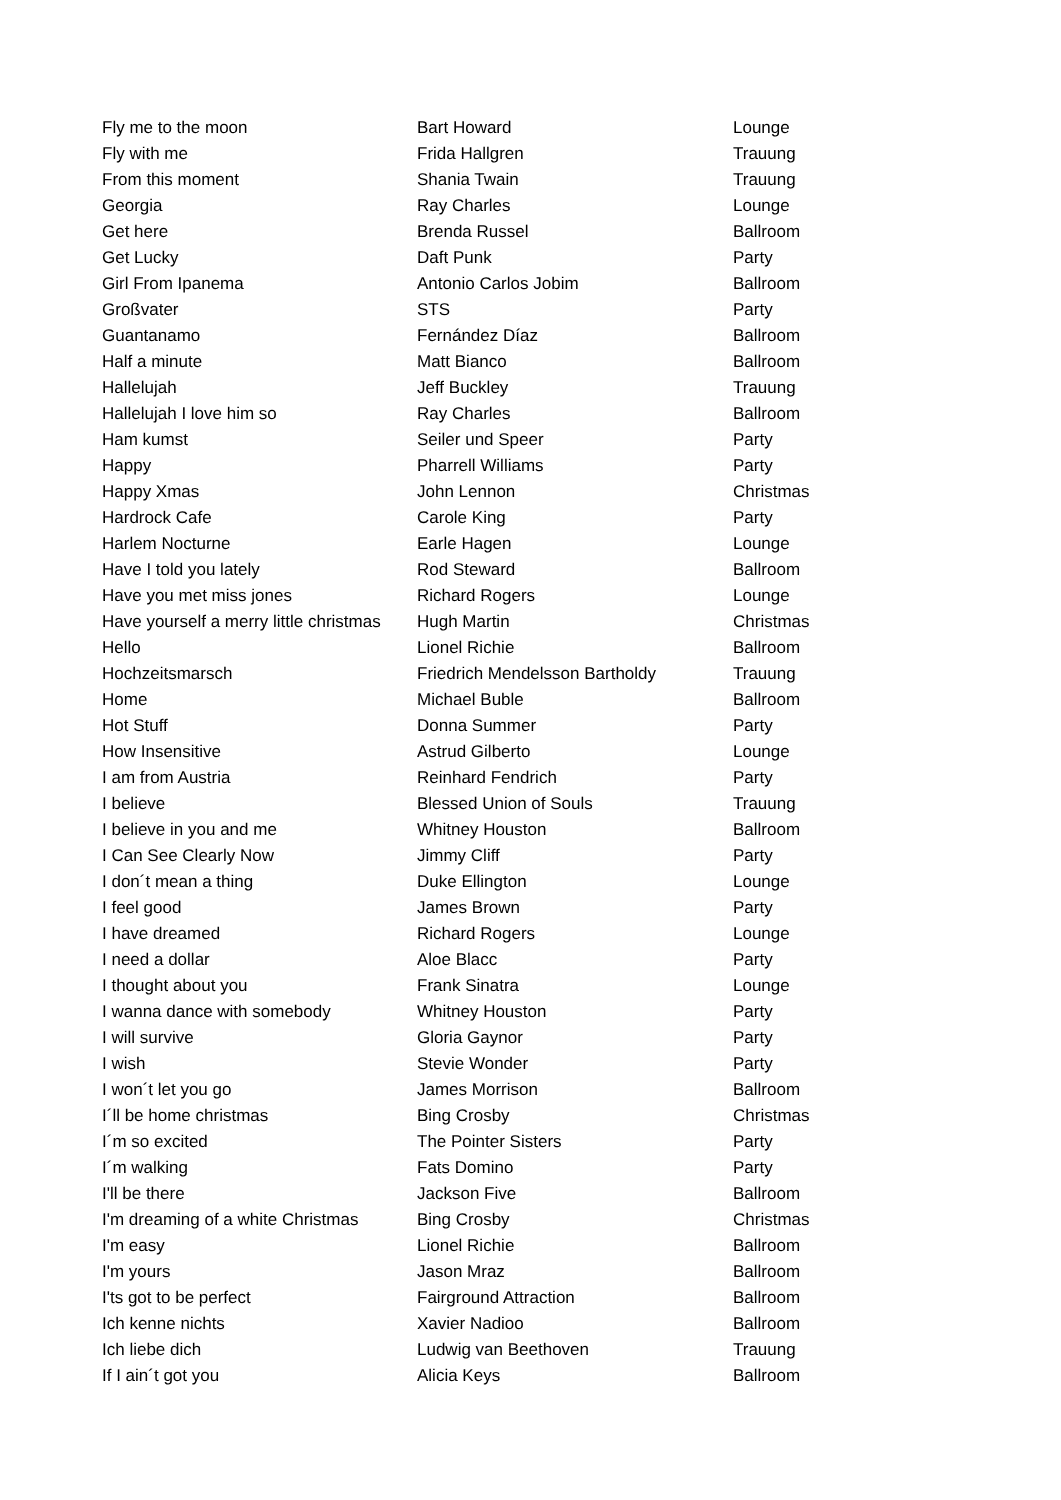| Fly me to the moon | Bart Howard | Lounge |
| Fly with me | Frida Hallgren | Trauung |
| From this moment | Shania Twain | Trauung |
| Georgia | Ray Charles | Lounge |
| Get here | Brenda Russel | Ballroom |
| Get Lucky | Daft Punk | Party |
| Girl From Ipanema | Antonio Carlos Jobim | Ballroom |
| Großvater | STS | Party |
| Guantanamo | Fernández Díaz | Ballroom |
| Half a minute | Matt Bianco | Ballroom |
| Hallelujah | Jeff Buckley | Trauung |
| Hallelujah I love him so | Ray Charles | Ballroom |
| Ham kumst | Seiler und Speer | Party |
| Happy | Pharrell Williams | Party |
| Happy Xmas | John Lennon | Christmas |
| Hardrock Cafe | Carole King | Party |
| Harlem Nocturne | Earle Hagen | Lounge |
| Have I told you lately | Rod Steward | Ballroom |
| Have you met miss jones | Richard Rogers | Lounge |
| Have yourself a merry little christmas | Hugh Martin | Christmas |
| Hello | Lionel Richie | Ballroom |
| Hochzeitsmarsch | Friedrich Mendelsson Bartholdy | Trauung |
| Home | Michael Buble | Ballroom |
| Hot Stuff | Donna Summer | Party |
| How Insensitive | Astrud Gilberto | Lounge |
| I am from Austria | Reinhard Fendrich | Party |
| I believe | Blessed Union of Souls | Trauung |
| I believe in you and me | Whitney Houston | Ballroom |
| I Can See Clearly Now | Jimmy Cliff | Party |
| I don´t mean a thing | Duke Ellington | Lounge |
| I feel good | James Brown | Party |
| I have dreamed | Richard Rogers | Lounge |
| I need a dollar | Aloe Blacc | Party |
| I thought about you | Frank Sinatra | Lounge |
| I wanna dance with somebody | Whitney Houston | Party |
| I will survive | Gloria Gaynor | Party |
| I wish | Stevie Wonder | Party |
| I won´t let you go | James Morrison | Ballroom |
| I´ll be home christmas | Bing Crosby | Christmas |
| I´m so excited | The Pointer Sisters | Party |
| I´m walking | Fats Domino | Party |
| I'll be there | Jackson Five | Ballroom |
| I'm dreaming of a white Christmas | Bing Crosby | Christmas |
| I'm easy | Lionel Richie | Ballroom |
| I'm yours | Jason Mraz | Ballroom |
| I'ts got to be perfect | Fairground Attraction | Ballroom |
| Ich kenne nichts | Xavier Nadioo | Ballroom |
| Ich liebe dich | Ludwig van Beethoven | Trauung |
| If I ain´t got you | Alicia Keys | Ballroom |